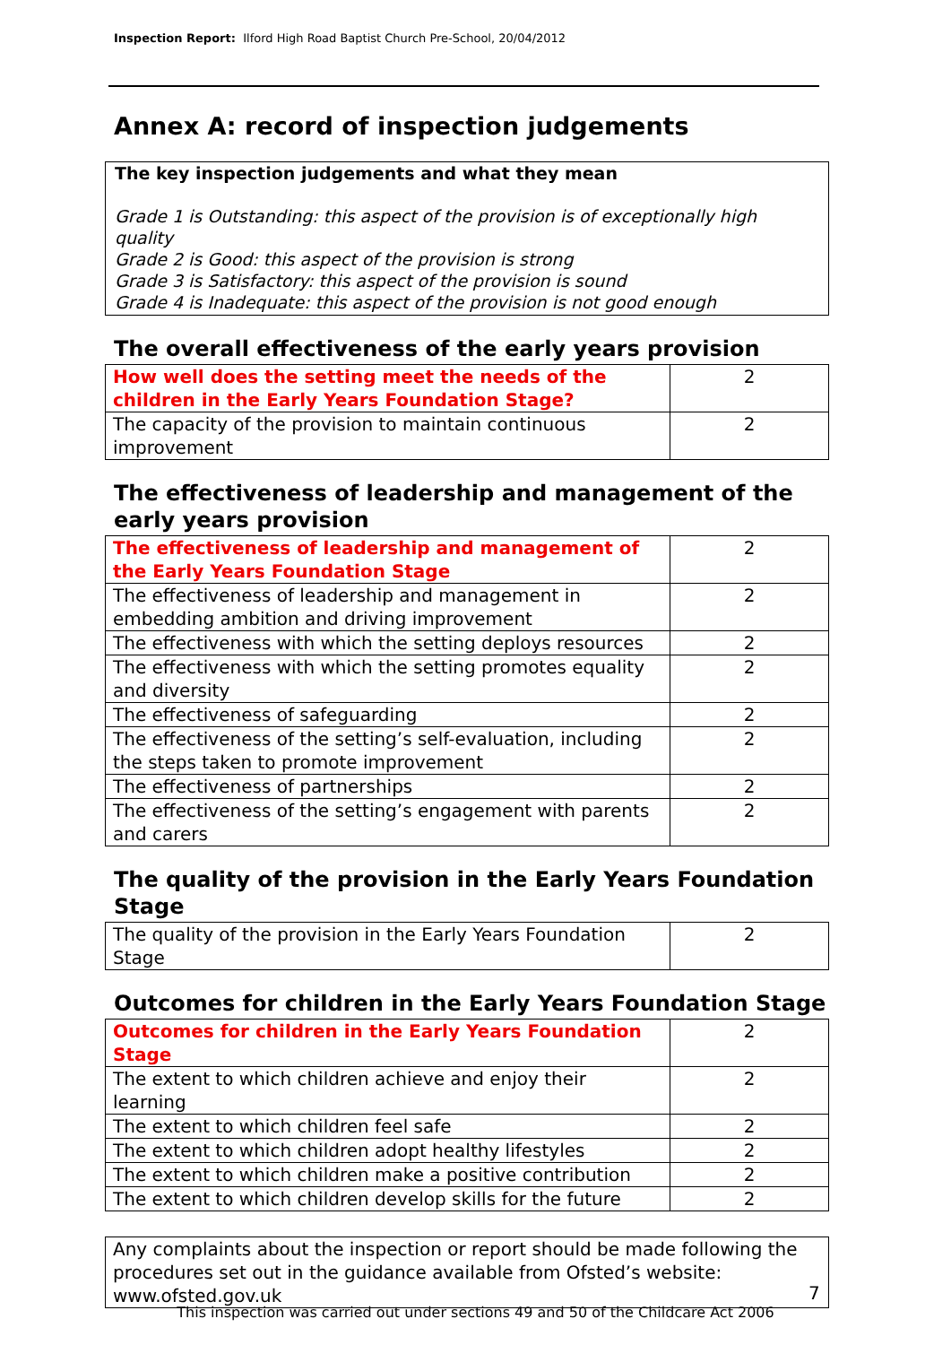Inspection Report: Ilford High Road Baptist Church Pre-School, 20/04/2012
Annex A: record of inspection judgements
The key inspection judgements and what they mean
Grade 1 is Outstanding: this aspect of the provision is of exceptionally high quality
Grade 2 is Good: this aspect of the provision is strong
Grade 3 is Satisfactory: this aspect of the provision is sound
Grade 4 is Inadequate: this aspect of the provision is not good enough
The overall effectiveness of the early years provision
| How well does the setting meet the needs of the children in the Early Years Foundation Stage? | 2 |
| The capacity of the provision to maintain continuous improvement | 2 |
The effectiveness of leadership and management of the early years provision
| The effectiveness of leadership and management of the Early Years Foundation Stage | 2 |
| The effectiveness of leadership and management in embedding ambition and driving improvement | 2 |
| The effectiveness with which the setting deploys resources | 2 |
| The effectiveness with which the setting promotes equality and diversity | 2 |
| The effectiveness of safeguarding | 2 |
| The effectiveness of the setting’s self-evaluation, including the steps taken to promote improvement | 2 |
| The effectiveness of partnerships | 2 |
| The effectiveness of the setting’s engagement with parents and carers | 2 |
The quality of the provision in the Early Years Foundation Stage
| The quality of the provision in the Early Years Foundation Stage | 2 |
Outcomes for children in the Early Years Foundation Stage
| Outcomes for children in the Early Years Foundation Stage | 2 |
| The extent to which children achieve and enjoy their learning | 2 |
| The extent to which children feel safe | 2 |
| The extent to which children adopt healthy lifestyles | 2 |
| The extent to which children make a positive contribution | 2 |
| The extent to which children develop skills for the future | 2 |
Any complaints about the inspection or report should be made following the procedures set out in the guidance available from Ofsted’s website: www.ofsted.gov.uk
7
This inspection was carried out under sections 49 and 50 of the Childcare Act 2006